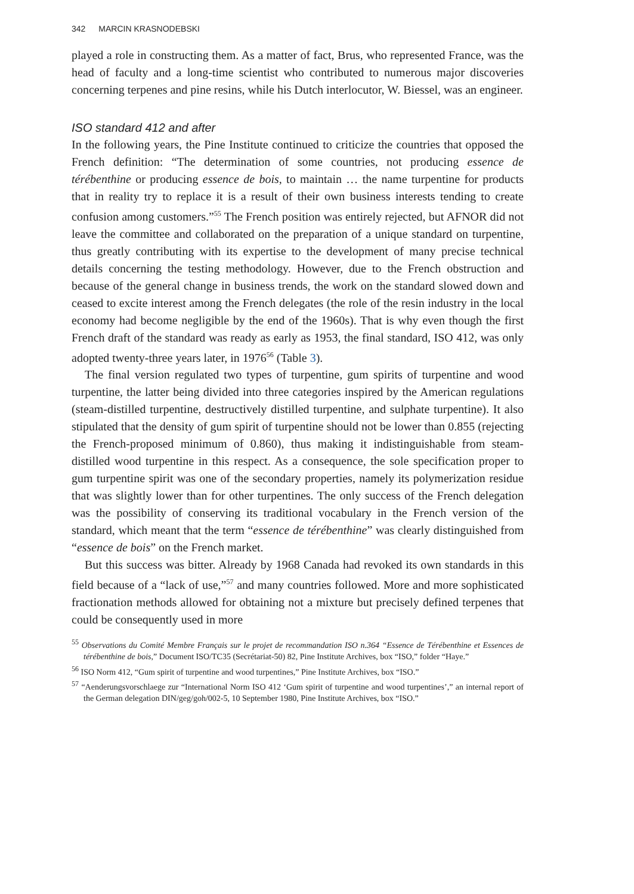342 MARCIN KRASNODEBSKI
played a role in constructing them. As a matter of fact, Brus, who represented France, was the head of faculty and a long-time scientist who contributed to numerous major discoveries concerning terpenes and pine resins, while his Dutch interlocutor, W. Biessel, was an engineer.
ISO standard 412 and after
In the following years, the Pine Institute continued to criticize the countries that opposed the French definition: “The determination of some countries, not producing essence de térébenthine or producing essence de bois, to maintain … the name turpentine for products that in reality try to replace it is a result of their own business interests tending to create confusion among customers.”<sup>55</sup> The French position was entirely rejected, but AFNOR did not leave the committee and collaborated on the preparation of a unique standard on turpentine, thus greatly contributing with its expertise to the development of many precise technical details concerning the testing methodology. However, due to the French obstruction and because of the general change in business trends, the work on the standard slowed down and ceased to excite interest among the French delegates (the role of the resin industry in the local economy had become negligible by the end of the 1960s). That is why even though the first French draft of the standard was ready as early as 1953, the final standard, ISO 412, was only adopted twenty-three years later, in 1976<sup>56</sup> (Table 3).
The final version regulated two types of turpentine, gum spirits of turpentine and wood turpentine, the latter being divided into three categories inspired by the American regulations (steam-distilled turpentine, destructively distilled turpentine, and sulphate turpentine). It also stipulated that the density of gum spirit of turpentine should not be lower than 0.855 (rejecting the French-proposed minimum of 0.860), thus making it indistinguishable from steam-distilled wood turpentine in this respect. As a consequence, the sole specification proper to gum turpentine spirit was one of the secondary properties, namely its polymerization residue that was slightly lower than for other turpentines. The only success of the French delegation was the possibility of conserving its traditional vocabulary in the French version of the standard, which meant that the term “essence de térébenthine” was clearly distinguished from “essence de bois” on the French market.
But this success was bitter. Already by 1968 Canada had revoked its own standards in this field because of a “lack of use,”<sup>57</sup> and many countries followed. More and more sophisticated fractionation methods allowed for obtaining not a mixture but precisely defined terpenes that could be consequently used in more
<sup>55</sup> Observations du Comité Membre Français sur le projet de recommandation ISO n.364 “Essence de Térébenthine et Essences de térébenthine de bois,” Document ISO/TC35 (Secrétariat-50) 82, Pine Institute Archives, box “ISO,” folder “Haye.”
<sup>56</sup> ISO Norm 412, “Gum spirit of turpentine and wood turpentines,” Pine Institute Archives, box “ISO.”
<sup>57</sup> “Aenderungsvorschlaege zur “International Norm ISO 412 ‘Gum spirit of turpentine and wood turpentines’,” an internal report of the German delegation DIN/geg/goh/002-5, 10 September 1980, Pine Institute Archives, box “ISO.”